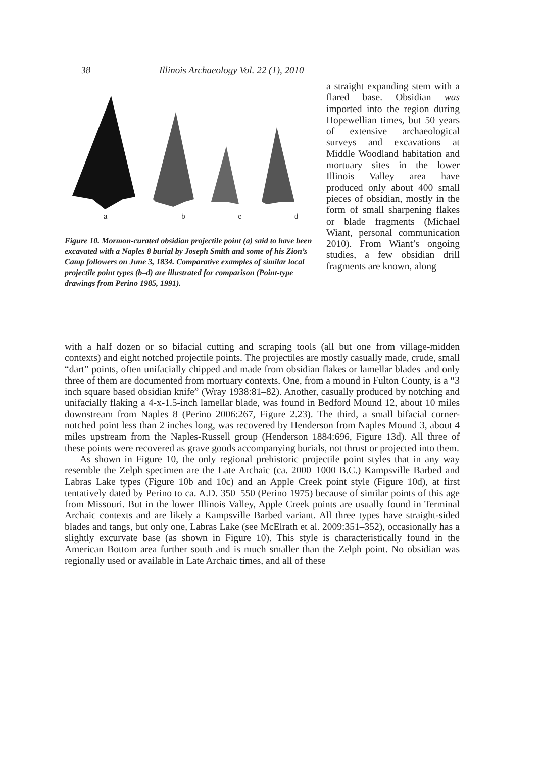38 Illinois Archaeology Vol. 22 (1), 2010
abcd
Figure 10. Mormon-curated obsidian projectile point (a) said to have been excavated with a Naples 8 burial by Joseph Smith and some of his Zion’s Camp followers on June 3, 1834. Comparative examples of similar local projectile point types (b–d) are illustrated for comparison (Point-type drawings from Perino 1985, 1991).
a straight expanding stem with a flared base. Obsidian was imported into the region during Hopewellian times, but 50 years of extensive archaeological surveys and excavations at Middle Woodland habitation and mortuary sites in the lower Illinois Valley area have produced only about 400 small pieces of obsidian, mostly in the form of small sharpening flakes or blade fragments (Michael Wiant, personal communication 2010). From Wiant’s ongoing studies, a few obsidian drill fragments are known, along
with a half dozen or so bifacial cutting and scraping tools (all but one from village-midden contexts) and eight notched projectile points. The projectiles are mostly casually made, crude, small “dart” points, often unifacially chipped and made from obsidian flakes or lamellar blades–and only three of them are documented from mortuary contexts. One, from a mound in Fulton County, is a “3 inch square based obsidian knife” (Wray 1938:81–82). Another, casually produced by notching and unifacially flaking a 4-x-1.5-inch lamellar blade, was found in Bedford Mound 12, about 10 miles downstream from Naples 8 (Perino 2006:267, Figure 2.23). The third, a small bifacial corner-notched point less than 2 inches long, was recovered by Henderson from Naples Mound 3, about 4 miles upstream from the Naples-Russell group (Henderson 1884:696, Figure 13d). All three of these points were recovered as grave goods accompanying burials, not thrust or projected into them.
As shown in Figure 10, the only regional prehistoric projectile point styles that in any way resemble the Zelph specimen are the Late Archaic (ca. 2000–1000 B.C.) Kampsville Barbed and Labras Lake types (Figure 10b and 10c) and an Apple Creek point style (Figure 10d), at first tentatively dated by Perino to ca. A.D. 350–550 (Perino 1975) because of similar points of this age from Missouri. But in the lower Illinois Valley, Apple Creek points are usually found in Terminal Archaic contexts and are likely a Kampsville Barbed variant. All three types have straight-sided blades and tangs, but only one, Labras Lake (see McElrath et al. 2009:351–352), occasionally has a slightly excurvate base (as shown in Figure 10). This style is characteristically found in the American Bottom area further south and is much smaller than the Zelph point. No obsidian was regionally used or available in Late Archaic times, and all of these